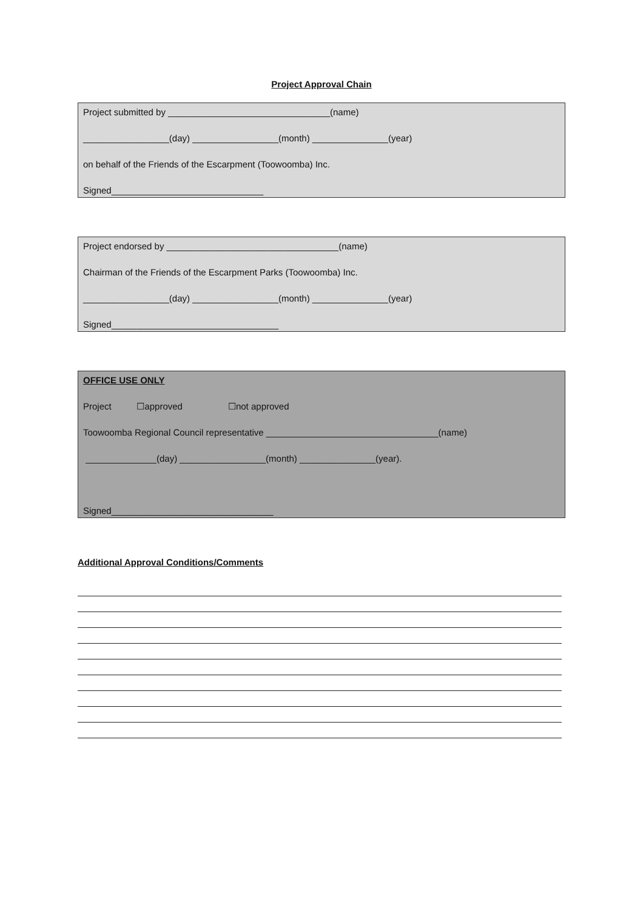Project Approval Chain
Project submitted by ________________________________(name)
_________________(day) _________________(month) _______________(year)
on behalf of the Friends of the Escarpment (Toowoomba) Inc.
Signed______________________________
Project endorsed by __________________________________(name)
Chairman of the Friends of the Escarpment Parks (Toowoomba) Inc.
_________________(day) _________________(month) _______________(year)
Signed_________________________________
OFFICE USE ONLY
Project ☐approved ☐not approved
Toowoomba Regional Council representative __________________________________(name)
______________(day) _________________(month) _______________(year).
Signed________________________________
Additional Approval Conditions/Comments